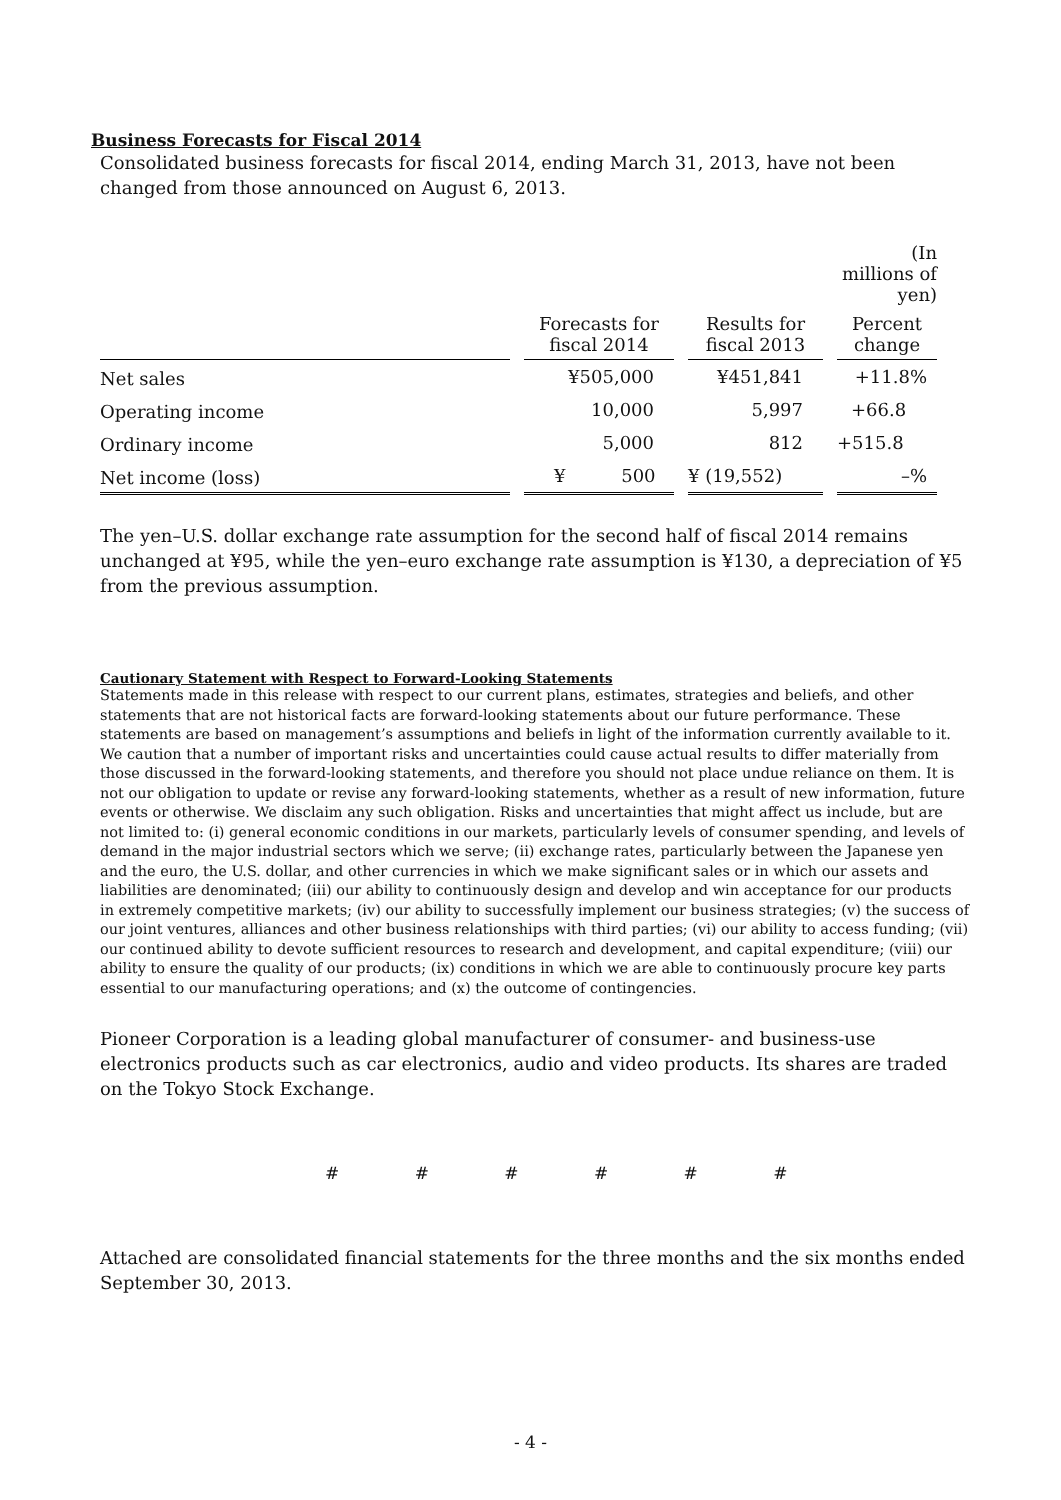Business Forecasts for Fiscal 2014
Consolidated business forecasts for fiscal 2014, ending March 31, 2013, have not been changed from those announced on August 6, 2013.
| | | | (In millions of yen) |
| | Forecasts for fiscal 2014 | Results for fiscal 2013 | Percent change |
| Net sales | ¥505,000 | ¥451,841 | +11.8% |
| Operating income | 10,000 | 5,997 | +66.8 |
| Ordinary income | 5,000 | 812 | +515.8 |
| Net income (loss) | ¥ 500 | ¥ (19,552) | –% |
The yen–U.S. dollar exchange rate assumption for the second half of fiscal 2014 remains unchanged at ¥95, while the yen–euro exchange rate assumption is ¥130, a depreciation of ¥5 from the previous assumption.
Cautionary Statement with Respect to Forward-Looking Statements
Statements made in this release with respect to our current plans, estimates, strategies and beliefs, and other statements that are not historical facts are forward-looking statements about our future performance. These statements are based on management’s assumptions and beliefs in light of the information currently available to it. We caution that a number of important risks and uncertainties could cause actual results to differ materially from those discussed in the forward-looking statements, and therefore you should not place undue reliance on them. It is not our obligation to update or revise any forward-looking statements, whether as a result of new information, future events or otherwise. We disclaim any such obligation. Risks and uncertainties that might affect us include, but are not limited to: (i) general economic conditions in our markets, particularly levels of consumer spending, and levels of demand in the major industrial sectors which we serve; (ii) exchange rates, particularly between the Japanese yen and the euro, the U.S. dollar, and other currencies in which we make significant sales or in which our assets and liabilities are denominated; (iii) our ability to continuously design and develop and win acceptance for our products in extremely competitive markets; (iv) our ability to successfully implement our business strategies; (v) the success of our joint ventures, alliances and other business relationships with third parties; (vi) our ability to access funding; (vii) our continued ability to devote sufficient resources to research and development, and capital expenditure; (viii) our ability to ensure the quality of our products; (ix) conditions in which we are able to continuously procure key parts essential to our manufacturing operations; and (x) the outcome of contingencies.
Pioneer Corporation is a leading global manufacturer of consumer- and business-use electronics products such as car electronics, audio and video products. Its shares are traded on the Tokyo Stock Exchange.
# # # # # #
Attached are consolidated financial statements for the three months and the six months ended September 30, 2013.
- 4 -